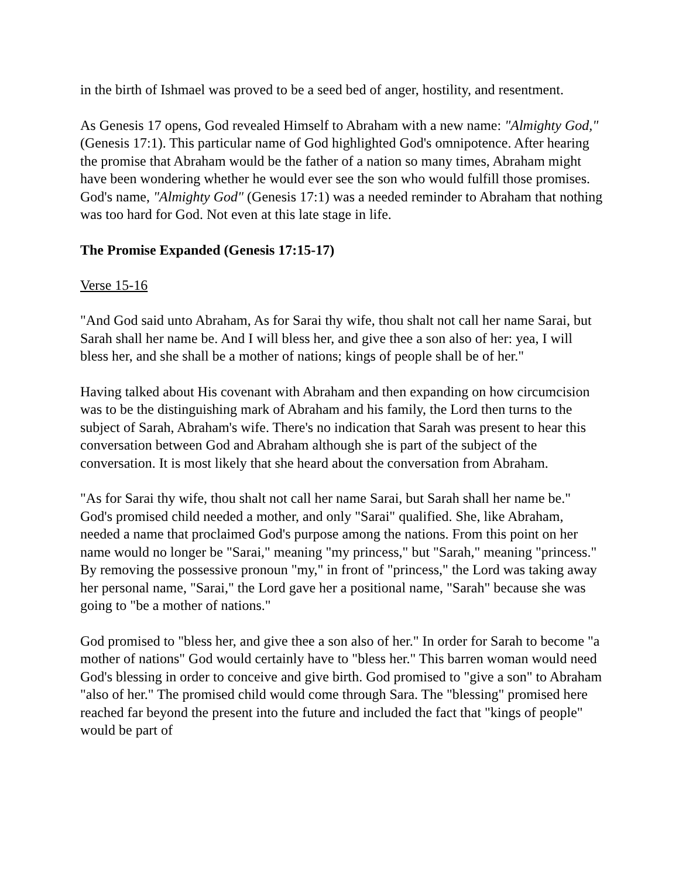in the birth of Ishmael was proved to be a seed bed of anger, hostility, and resentment.
As Genesis 17 opens, God revealed Himself to Abraham with a new name: "Almighty God," (Genesis 17:1). This particular name of God highlighted God's omnipotence. After hearing the promise that Abraham would be the father of a nation so many times, Abraham might have been wondering whether he would ever see the son who would fulfill those promises. God's name, "Almighty God" (Genesis 17:1) was a needed reminder to Abraham that nothing was too hard for God. Not even at this late stage in life.
The Promise Expanded (Genesis 17:15-17)
Verse 15-16
"And God said unto Abraham, As for Sarai thy wife, thou shalt not call her name Sarai, but Sarah shall her name be. And I will bless her, and give thee a son also of her: yea, I will bless her, and she shall be a mother of nations; kings of people shall be of her."
Having talked about His covenant with Abraham and then expanding on how circumcision was to be the distinguishing mark of Abraham and his family, the Lord then turns to the subject of Sarah, Abraham's wife. There's no indication that Sarah was present to hear this conversation between God and Abraham although she is part of the subject of the conversation. It is most likely that she heard about the conversation from Abraham.
"As for Sarai thy wife, thou shalt not call her name Sarai, but Sarah shall her name be." God's promised child needed a mother, and only "Sarai" qualified. She, like Abraham, needed a name that proclaimed God's purpose among the nations. From this point on her name would no longer be "Sarai," meaning "my princess," but "Sarah," meaning "princess." By removing the possessive pronoun "my," in front of "princess," the Lord was taking away her personal name, "Sarai," the Lord gave her a positional name, "Sarah" because she was going to "be a mother of nations."
God promised to "bless her, and give thee a son also of her." In order for Sarah to become "a mother of nations" God would certainly have to "bless her." This barren woman would need God's blessing in order to conceive and give birth. God promised to "give a son" to Abraham "also of her." The promised child would come through Sara. The "blessing" promised here reached far beyond the present into the future and included the fact that "kings of people" would be part of